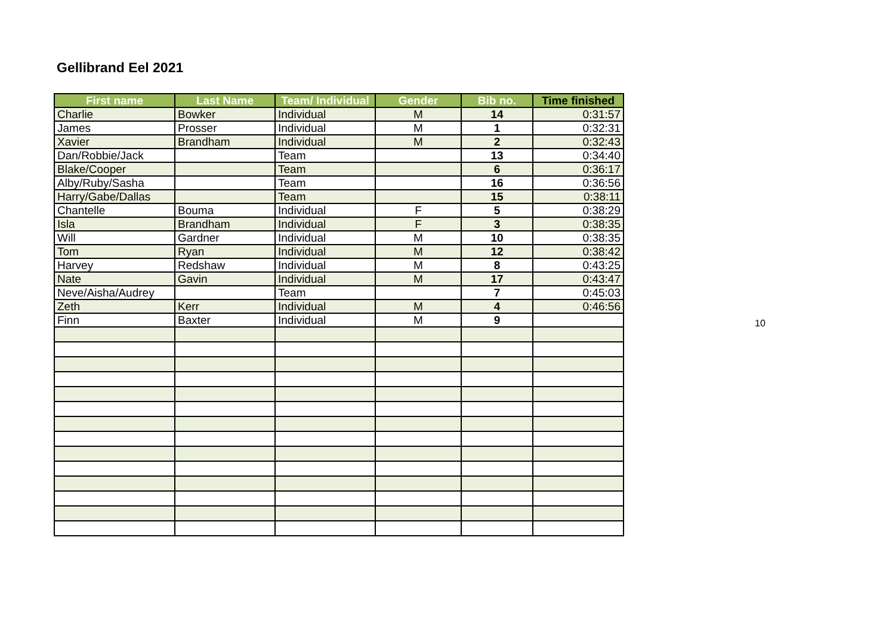Gellibrand Eel 2021
| First name | Last Name | Team/ Individual | Gender | Bib no. | Time finished |
| --- | --- | --- | --- | --- | --- |
| Charlie | Bowker | Individual | M | 14 | 0:31:57 |
| James | Prosser | Individual | M | 1 | 0:32:31 |
| Xavier | Brandham | Individual | M | 2 | 0:32:43 |
| Dan/Robbie/Jack | | Team | | 13 | 0:34:40 |
| Blake/Cooper | | Team | | 6 | 0:36:17 |
| Alby/Ruby/Sasha | | Team | | 16 | 0:36:56 |
| Harry/Gabe/Dallas | | Team | | 15 | 0:38:11 |
| Chantelle | Bouma | Individual | F | 5 | 0:38:29 |
| Isla | Brandham | Individual | F | 3 | 0:38:35 |
| Will | Gardner | Individual | M | 10 | 0:38:35 |
| Tom | Ryan | Individual | M | 12 | 0:38:42 |
| Harvey | Redshaw | Individual | M | 8 | 0:43:25 |
| Nate | Gavin | Individual | M | 17 | 0:43:47 |
| Neve/Aisha/Audrey | | Team | | 7 | 0:45:03 |
| Zeth | Kerr | Individual | M | 4 | 0:46:56 |
| Finn | Baxter | Individual | M | 9 | |
10